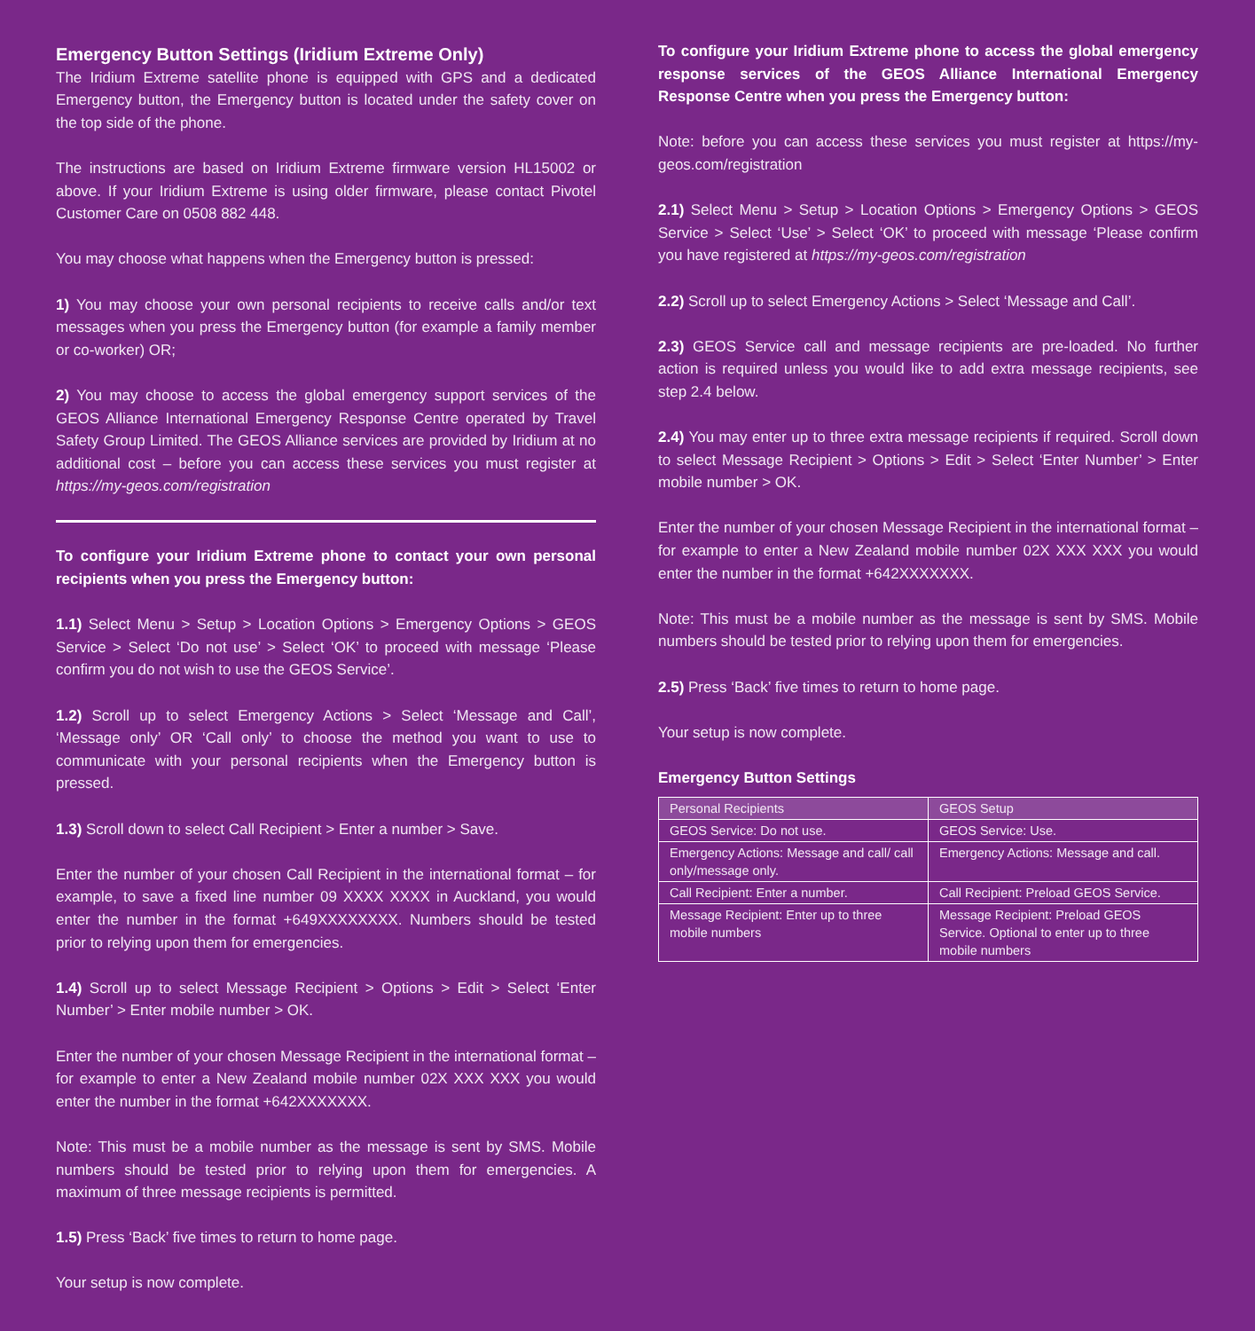Emergency Button Settings (Iridium Extreme Only)
The Iridium Extreme satellite phone is equipped with GPS and a dedicated Emergency button, the Emergency button is located under the safety cover on the top side of the phone.
The instructions are based on Iridium Extreme firmware version HL15002 or above. If your Iridium Extreme is using older firmware, please contact Pivotel Customer Care on 0508 882 448.
You may choose what happens when the Emergency button is pressed:
1) You may choose your own personal recipients to receive calls and/or text messages when you press the Emergency button (for example a family member or co-worker) OR;
2) You may choose to access the global emergency support services of the GEOS Alliance International Emergency Response Centre operated by Travel Safety Group Limited. The GEOS Alliance services are provided by Iridium at no additional cost – before you can access these services you must register at https://my-geos.com/registration
To configure your Iridium Extreme phone to contact your own personal recipients when you press the Emergency button:
1.1) Select Menu > Setup > Location Options > Emergency Options > GEOS Service > Select ‘Do not use’ > Select ‘OK’ to proceed with message ‘Please confirm you do not wish to use the GEOS Service’.
1.2) Scroll up to select Emergency Actions > Select ‘Message and Call’, ‘Message only’ OR ‘Call only’ to choose the method you want to use to communicate with your personal recipients when the Emergency button is pressed.
1.3) Scroll down to select Call Recipient > Enter a number > Save.
Enter the number of your chosen Call Recipient in the international format – for example, to save a fixed line number 09 XXXX XXXX in Auckland, you would enter the number in the format +649XXXXXXXX. Numbers should be tested prior to relying upon them for emergencies.
1.4) Scroll up to select Message Recipient > Options > Edit > Select ‘Enter Number’ > Enter mobile number > OK.
Enter the number of your chosen Message Recipient in the international format – for example to enter a New Zealand mobile number 02X XXX XXX you would enter the number in the format +642XXXXXXX.
Note: This must be a mobile number as the message is sent by SMS. Mobile numbers should be tested prior to relying upon them for emergencies. A maximum of three message recipients is permitted.
1.5) Press ‘Back’ five times to return to home page.
Your setup is now complete.
To configure your Iridium Extreme phone to access the global emergency response services of the GEOS Alliance International Emergency Response Centre when you press the Emergency button:
Note: before you can access these services you must register at https://my-geos.com/registration
2.1) Select Menu > Setup > Location Options > Emergency Options > GEOS Service > Select ‘Use’ > Select ‘OK’ to proceed with message ‘Please confirm you have registered at https://my-geos.com/registration
2.2) Scroll up to select Emergency Actions > Select ‘Message and Call’.
2.3) GEOS Service call and message recipients are pre-loaded. No further action is required unless you would like to add extra message recipients, see step 2.4 below.
2.4) You may enter up to three extra message recipients if required. Scroll down to select Message Recipient > Options > Edit > Select ‘Enter Number’ > Enter mobile number > OK.
Enter the number of your chosen Message Recipient in the international format – for example to enter a New Zealand mobile number 02X XXX XXX you would enter the number in the format +642XXXXXXX.
Note: This must be a mobile number as the message is sent by SMS. Mobile numbers should be tested prior to relying upon them for emergencies.
2.5) Press ‘Back’ five times to return to home page.
Your setup is now complete.
Emergency Button Settings
| Personal Recipients | GEOS Setup |
| GEOS Service: Do not use. | GEOS Service: Use. |
| Emergency Actions: Message and call/ call only/message only. | Emergency Actions: Message and call. |
| Call Recipient: Enter a number. | Call Recipient: Preload GEOS Service. |
| Message Recipient: Enter up to three mobile numbers | Message Recipient: Preload GEOS Service. Optional to enter up to three mobile numbers |